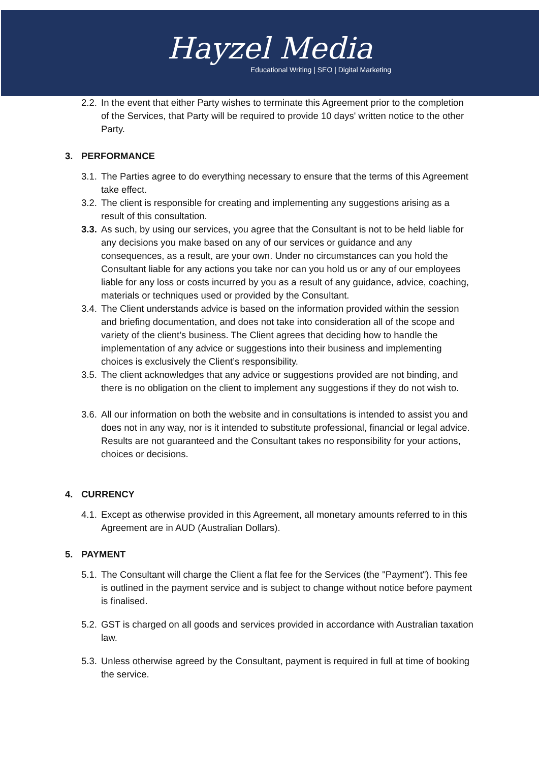Hayzel Media
Educational Writing | SEO | Digital Marketing
2.2. In the event that either Party wishes to terminate this Agreement prior to the completion of the Services, that Party will be required to provide 10 days' written notice to the other Party.
3. PERFORMANCE
3.1. The Parties agree to do everything necessary to ensure that the terms of this Agreement take effect.
3.2. The client is responsible for creating and implementing any suggestions arising as a result of this consultation.
3.3. As such, by using our services, you agree that the Consultant is not to be held liable for any decisions you make based on any of our services or guidance and any consequences, as a result, are your own. Under no circumstances can you hold the Consultant liable for any actions you take nor can you hold us or any of our employees liable for any loss or costs incurred by you as a result of any guidance, advice, coaching, materials or techniques used or provided by the Consultant.
3.4. The Client understands advice is based on the information provided within the session and briefing documentation, and does not take into consideration all of the scope and variety of the client’s business. The Client agrees that deciding how to handle the implementation of any advice or suggestions into their business and implementing choices is exclusively the Client’s responsibility.
3.5. The client acknowledges that any advice or suggestions provided are not binding, and there is no obligation on the client to implement any suggestions if they do not wish to.
3.6. All our information on both the website and in consultations is intended to assist you and does not in any way, nor is it intended to substitute professional, financial or legal advice. Results are not guaranteed and the Consultant takes no responsibility for your actions, choices or decisions.
4. CURRENCY
4.1. Except as otherwise provided in this Agreement, all monetary amounts referred to in this Agreement are in AUD (Australian Dollars).
5. PAYMENT
5.1. The Consultant will charge the Client a flat fee for the Services (the "Payment"). This fee is outlined in the payment service and is subject to change without notice before payment is finalised.
5.2. GST is charged on all goods and services provided in accordance with Australian taxation law.
5.3. Unless otherwise agreed by the Consultant, payment is required in full at time of booking the service.